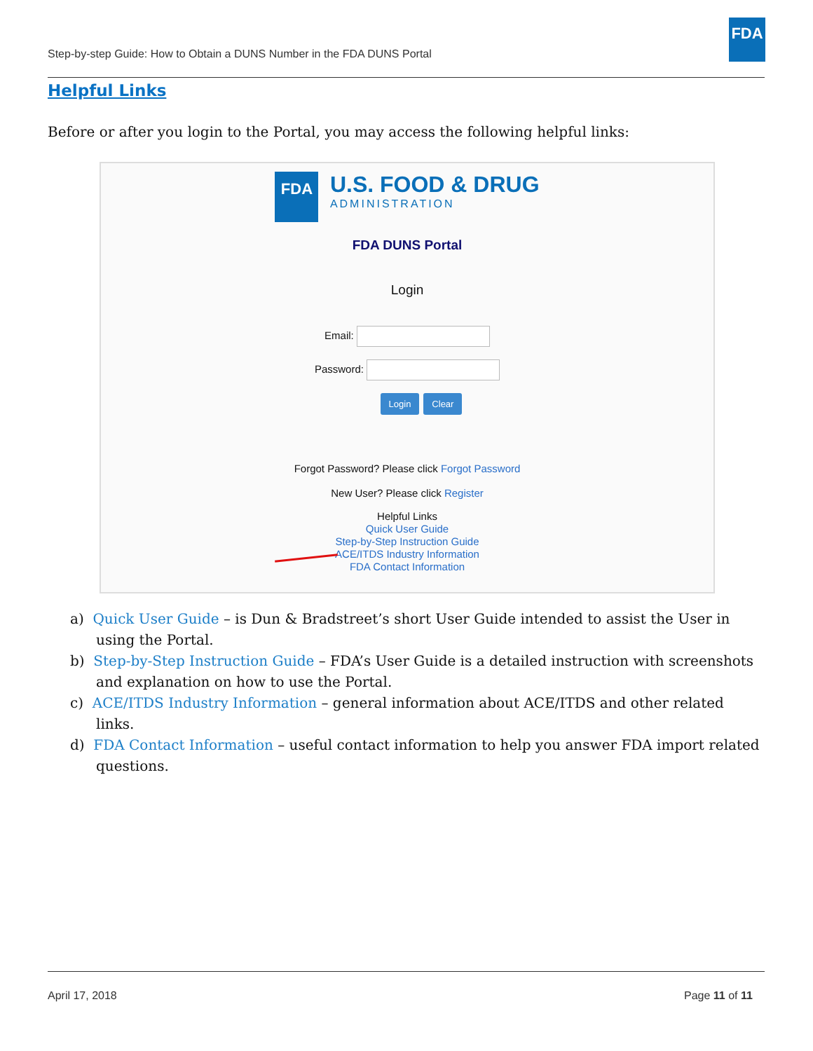Step-by-step Guide: How to Obtain a DUNS Number in the FDA DUNS Portal
FDA
Helpful Links
Before or after you login to the Portal, you may access the following helpful links:
FDA U.S. FOOD & DRUG
ADMINISTRATION
FDA DUNS Portal
Login
Email:
Password:
Login Clear
Forgot Password? Please click Forgot Password
New User? Please click Register
Helpful Links
Quick User Guide
Step-by-Step Instruction Guide
ACE/ITDS Industry Information
FDA Contact Information
a) Quick User Guide – is Dun & Bradstreet’s short User Guide intended to assist the User in using the Portal.
b) Step-by-Step Instruction Guide – FDA’s User Guide is a detailed instruction with screenshots and explanation on how to use the Portal.
c) ACE/ITDS Industry Information – general information about ACE/ITDS and other related links.
d) FDA Contact Information – useful contact information to help you answer FDA import related questions.
April 17, 2018 Page 11 of 11